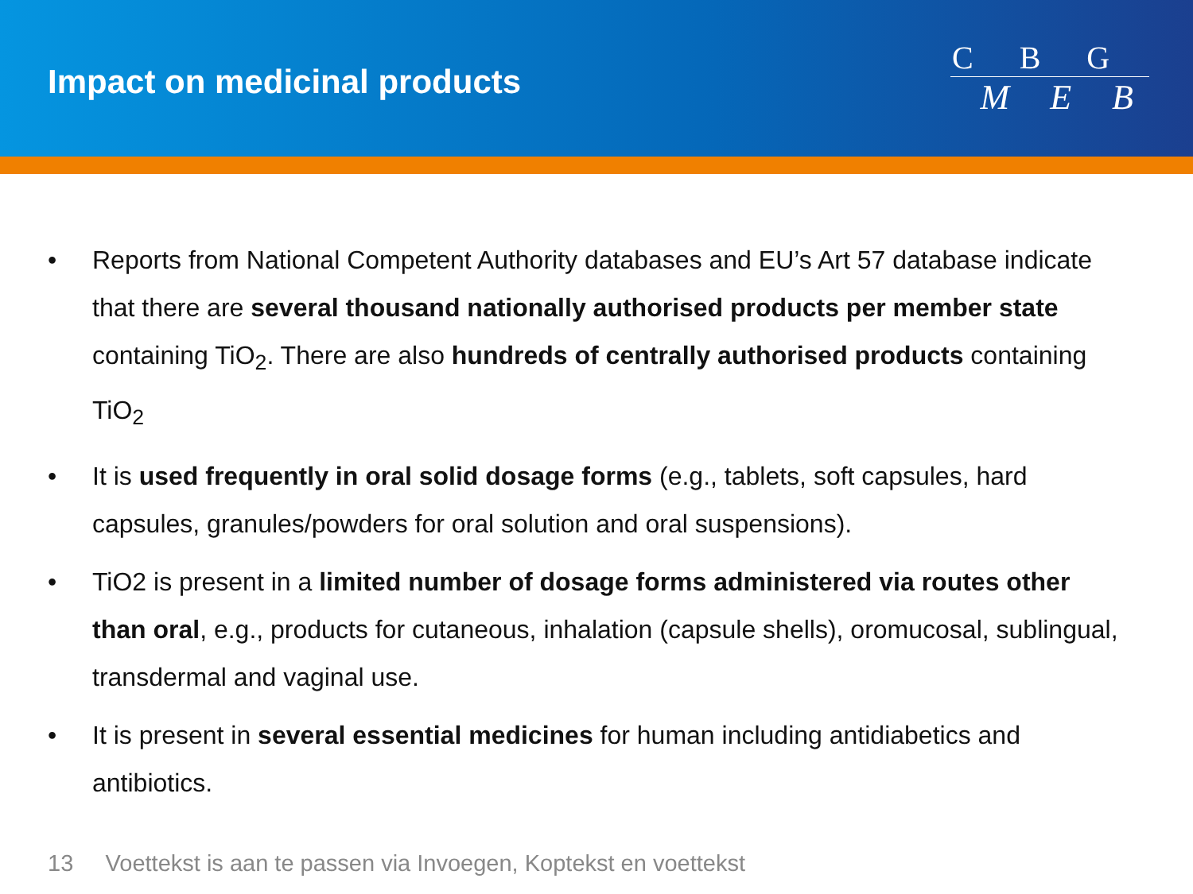Impact on medicinal products
C B G
M E B
• Reports from National Competent Authority databases and EU’s Art 57 database indicate that there are several thousand nationally authorised products per member state containing TiO<sub>2</sub>. There are also hundreds of centrally authorised products containing TiO<sub>2</sub>
• It is used frequently in oral solid dosage forms (e.g., tablets, soft capsules, hard capsules, granules/powders for oral solution and oral suspensions).
• TiO2 is present in a limited number of dosage forms administered via routes other than oral, e.g., products for cutaneous, inhalation (capsule shells), oromucosal, sublingual, transdermal and vaginal use.
• It is present in several essential medicines for human including antidiabetics and antibiotics.
13 Voettekst is aan te passen via Invoegen, Koptekst en voettekst